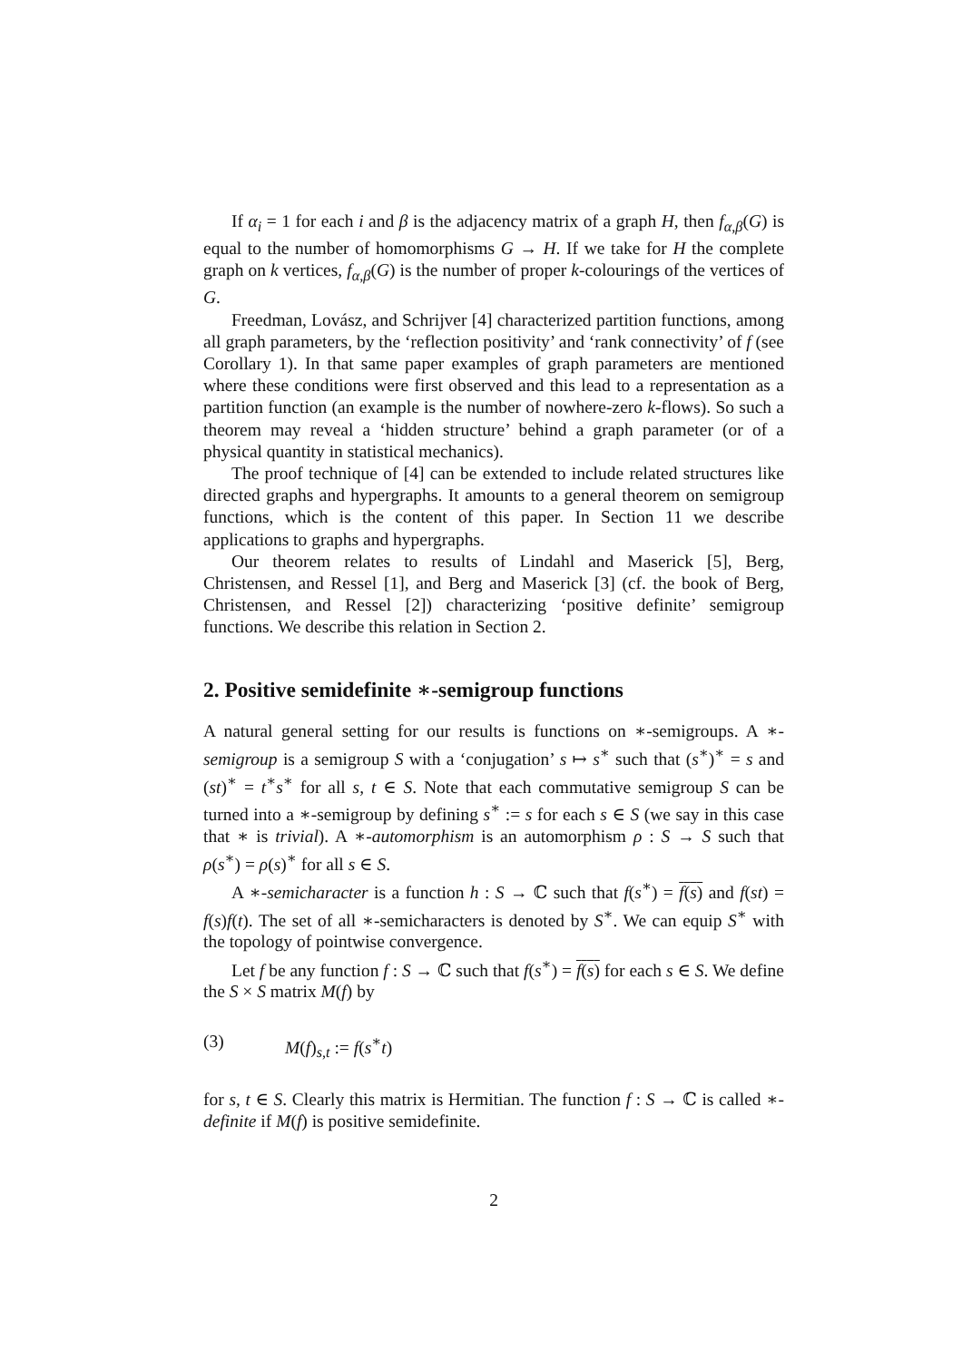If α<sub>i</sub> = 1 for each i and β is the adjacency matrix of a graph H, then f<sub>α,β</sub>(G) is equal to the number of homomorphisms G → H. If we take for H the complete graph on k vertices, f<sub>α,β</sub>(G) is the number of proper k-colourings of the vertices of G.
Freedman, Lovász, and Schrijver [4] characterized partition functions, among all graph parameters, by the ‘reflection positivity’ and ‘rank connectivity’ of f (see Corollary 1). In that same paper examples of graph parameters are mentioned where these conditions were first observed and this lead to a representation as a partition function (an example is the number of nowhere-zero k-flows). So such a theorem may reveal a ‘hidden structure’ behind a graph parameter (or of a physical quantity in statistical mechanics).
The proof technique of [4] can be extended to include related structures like directed graphs and hypergraphs. It amounts to a general theorem on semigroup functions, which is the content of this paper. In Section 11 we describe applications to graphs and hypergraphs.
Our theorem relates to results of Lindahl and Maserick [5], Berg, Christensen, and Ressel [1], and Berg and Maserick [3] (cf. the book of Berg, Christensen, and Ressel [2]) characterizing ‘positive definite’ semigroup functions. We describe this relation in Section 2.
2. Positive semidefinite ∗-semigroup functions
A natural general setting for our results is functions on ∗-semigroups. A ∗-semigroup is a semigroup S with a ‘conjugation’ s ↦ s<sup>∗</sup> such that (s<sup>∗</sup>)<sup>∗</sup> = s and (st)<sup>∗</sup> = t<sup>∗</sup>s<sup>∗</sup> for all s, t ∈ S. Note that each commutative semigroup S can be turned into a ∗-semigroup by defining s<sup>∗</sup> := s for each s ∈ S (we say in this case that ∗ is trivial). A ∗-automorphism is an automorphism ρ : S → S such that ρ(s<sup>∗</sup>) = ρ(s)<sup>∗</sup> for all s ∈ S.
A ∗-semicharacter is a function h : S → ℂ such that f(s<sup>∗</sup>) = f(s) and f(st) = f(s)f(t). The set of all ∗-semicharacters is denoted by S<sup>∗</sup>. We can equip S<sup>∗</sup> with the topology of pointwise convergence.
Let f be any function f : S → ℂ such that f(s<sup>∗</sup>) = f(s) for each s ∈ S. We define the S × S matrix M(f) by
(3) M(f)<sub>s,t</sub> := f(s<sup>∗</sup>t)
for s, t ∈ S. Clearly this matrix is Hermitian. The function f : S → ℂ is called ∗-definite if M(f) is positive semidefinite.
2